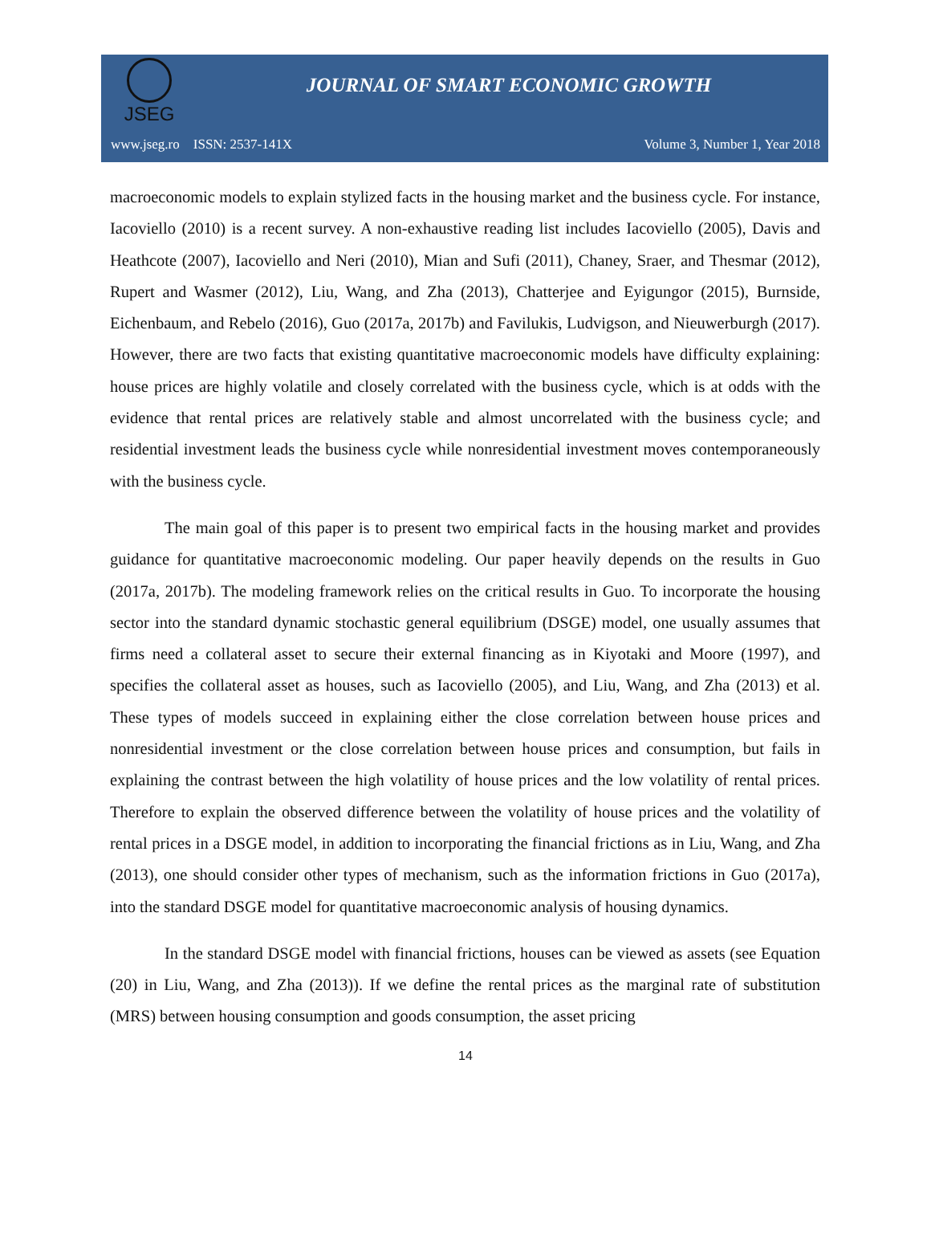JSEG
JOURNAL OF SMART ECONOMIC GROWTH
www.jseg.ro ISSN: 2537-141X Volume 3, Number 1, Year 2018
macroeconomic models to explain stylized facts in the housing market and the business cycle. For instance, Iacoviello (2010) is a recent survey. A non-exhaustive reading list includes Iacoviello (2005), Davis and Heathcote (2007), Iacoviello and Neri (2010), Mian and Sufi (2011), Chaney, Sraer, and Thesmar (2012), Rupert and Wasmer (2012), Liu, Wang, and Zha (2013), Chatterjee and Eyigungor (2015), Burnside, Eichenbaum, and Rebelo (2016), Guo (2017a, 2017b) and Favilukis, Ludvigson, and Nieuwerburgh (2017). However, there are two facts that existing quantitative macroeconomic models have difficulty explaining: house prices are highly volatile and closely correlated with the business cycle, which is at odds with the evidence that rental prices are relatively stable and almost uncorrelated with the business cycle; and residential investment leads the business cycle while nonresidential investment moves contemporaneously with the business cycle.
The main goal of this paper is to present two empirical facts in the housing market and provides guidance for quantitative macroeconomic modeling. Our paper heavily depends on the results in Guo (2017a, 2017b). The modeling framework relies on the critical results in Guo. To incorporate the housing sector into the standard dynamic stochastic general equilibrium (DSGE) model, one usually assumes that firms need a collateral asset to secure their external financing as in Kiyotaki and Moore (1997), and specifies the collateral asset as houses, such as Iacoviello (2005), and Liu, Wang, and Zha (2013) et al. These types of models succeed in explaining either the close correlation between house prices and nonresidential investment or the close correlation between house prices and consumption, but fails in explaining the contrast between the high volatility of house prices and the low volatility of rental prices. Therefore to explain the observed difference between the volatility of house prices and the volatility of rental prices in a DSGE model, in addition to incorporating the financial frictions as in Liu, Wang, and Zha (2013), one should consider other types of mechanism, such as the information frictions in Guo (2017a), into the standard DSGE model for quantitative macroeconomic analysis of housing dynamics.
In the standard DSGE model with financial frictions, houses can be viewed as assets (see Equation (20) in Liu, Wang, and Zha (2013)). If we define the rental prices as the marginal rate of substitution (MRS) between housing consumption and goods consumption, the asset pricing
14